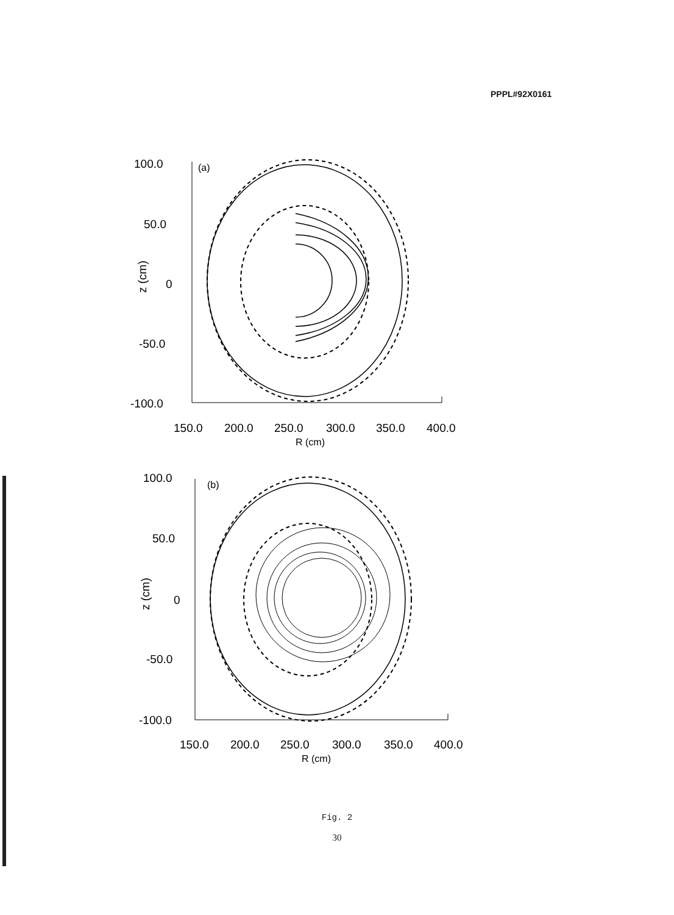PPPL#92X0161
100.0
50.0
0
-50.0
-100.0
z (cm)
(a)
150.0
200.0
250.0
300.0
350.0
400.0
R (cm)
100.0
50.0
0
-50.0
-100.0
z (cm)
(b)
150.0
200.0
250.0
300.0
350.0
400.0
R (cm)
Fig. 2
30